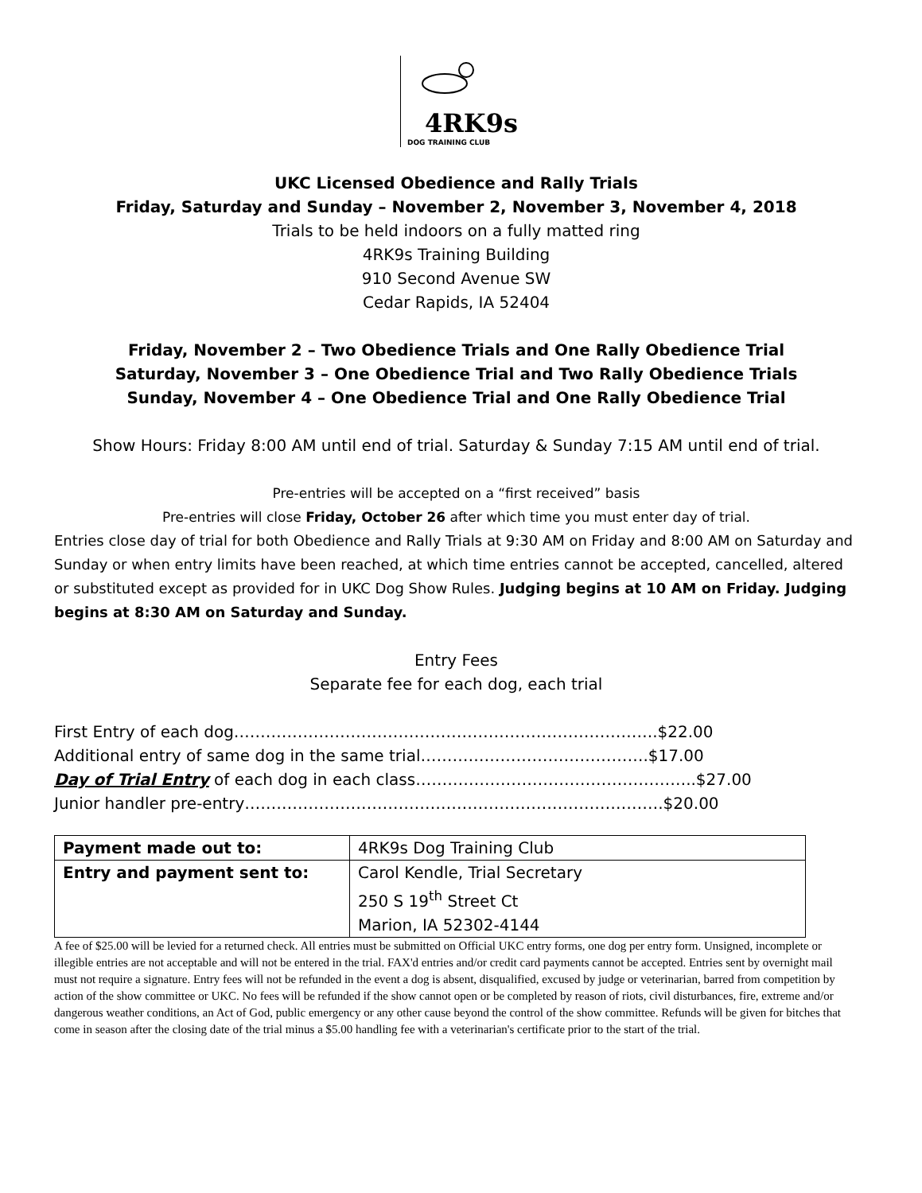4RK9s
DOG TRAINING CLUB
UKC Licensed Obedience and Rally Trials
Friday, Saturday and Sunday – November 2, November 3, November 4, 2018
Trials to be held indoors on a fully matted ring
4RK9s Training Building
910 Second Avenue SW
Cedar Rapids, IA 52404
Friday, November 2 – Two Obedience Trials and One Rally Obedience Trial
Saturday, November 3 – One Obedience Trial and Two Rally Obedience Trials
Sunday, November 4 – One Obedience Trial and One Rally Obedience Trial
Show Hours: Friday 8:00 AM until end of trial. Saturday & Sunday 7:15 AM until end of trial.
Pre-entries will be accepted on a “first received” basis
Pre-entries will close Friday, October 26 after which time you must enter day of trial.
Entries close day of trial for both Obedience and Rally Trials at 9:30 AM on Friday and 8:00 AM on Saturday and Sunday or when entry limits have been reached, at which time entries cannot be accepted, cancelled, altered or substituted except as provided for in UKC Dog Show Rules. Judging begins at 10 AM on Friday. Judging begins at 8:30 AM on Saturday and Sunday.
Entry Fees
Separate fee for each dog, each trial
First Entry of each dog……………………………………………………………………..$22.00
Additional entry of same dog in the same trial…………………………………….$17.00
Day of Trial Entry of each dog in each class……………………………………………..$27.00
Junior handler pre-entry…………………………………………………………………….$20.00
| Payment made out to: | 4RK9s Dog Training Club |
| Entry and payment sent to: | Carol Kendle, Trial Secretary 250 S 19<sup>th</sup> Street Ct Marion, IA 52302-4144 |
A fee of $25.00 will be levied for a returned check. All entries must be submitted on Official UKC entry forms, one dog per entry form. Unsigned, incomplete or illegible entries are not acceptable and will not be entered in the trial. FAX'd entries and/or credit card payments cannot be accepted. Entries sent by overnight mail must not require a signature. Entry fees will not be refunded in the event a dog is absent, disqualified, excused by judge or veterinarian, barred from competition by action of the show committee or UKC. No fees will be refunded if the show cannot open or be completed by reason of riots, civil disturbances, fire, extreme and/or dangerous weather conditions, an Act of God, public emergency or any other cause beyond the control of the show committee. Refunds will be given for bitches that come in season after the closing date of the trial minus a $5.00 handling fee with a veterinarian's certificate prior to the start of the trial.